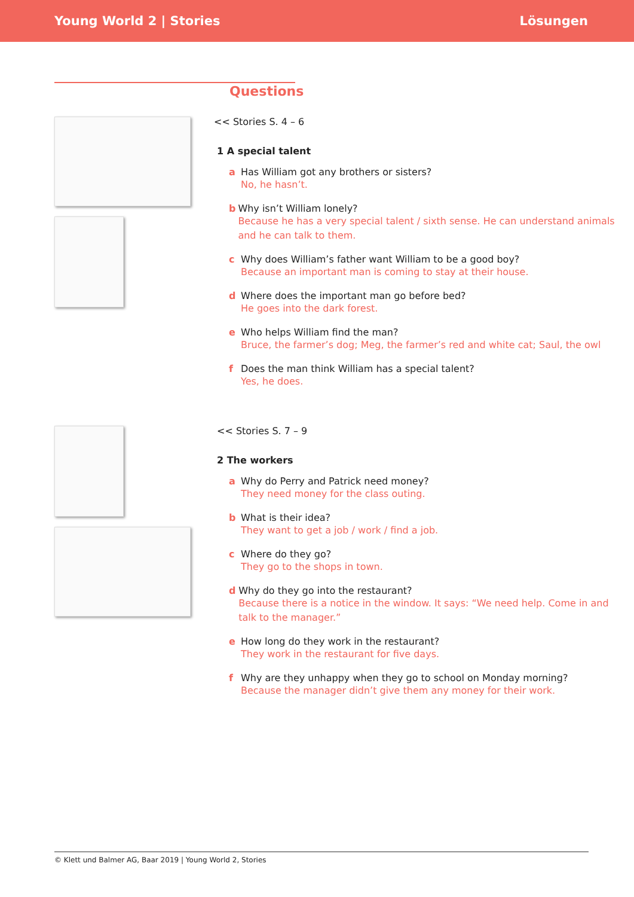Young World 2 | Stories Lösungen
Questions
<< Stories S. 4 – 6
1 A special talent
a Has William got any brothers or sisters?
No, he hasn’t.
b Why isn’t William lonely?
Because he has a very special talent / sixth sense. He can understand animals and he can talk to them.
c Why does William’s father want William to be a good boy?
Because an important man is coming to stay at their house.
d Where does the important man go before bed?
He goes into the dark forest.
e Who helps William find the man?
Bruce, the farmer’s dog; Meg, the farmer’s red and white cat; Saul, the owl
f Does the man think William has a special talent?
Yes, he does.
<< Stories S. 7 – 9
2 The workers
a Why do Perry and Patrick need money?
They need money for the class outing.
b What is their idea?
They want to get a job / work / find a job.
c Where do they go?
They go to the shops in town.
d Why do they go into the restaurant?
Because there is a notice in the window. It says: “We need help. Come in and talk to the manager.”
e How long do they work in the restaurant?
They work in the restaurant for five days.
f Why are they unhappy when they go to school on Monday morning?
Because the manager didn’t give them any money for their work.
© Klett und Balmer AG, Baar 2019 | Young World 2, Stories